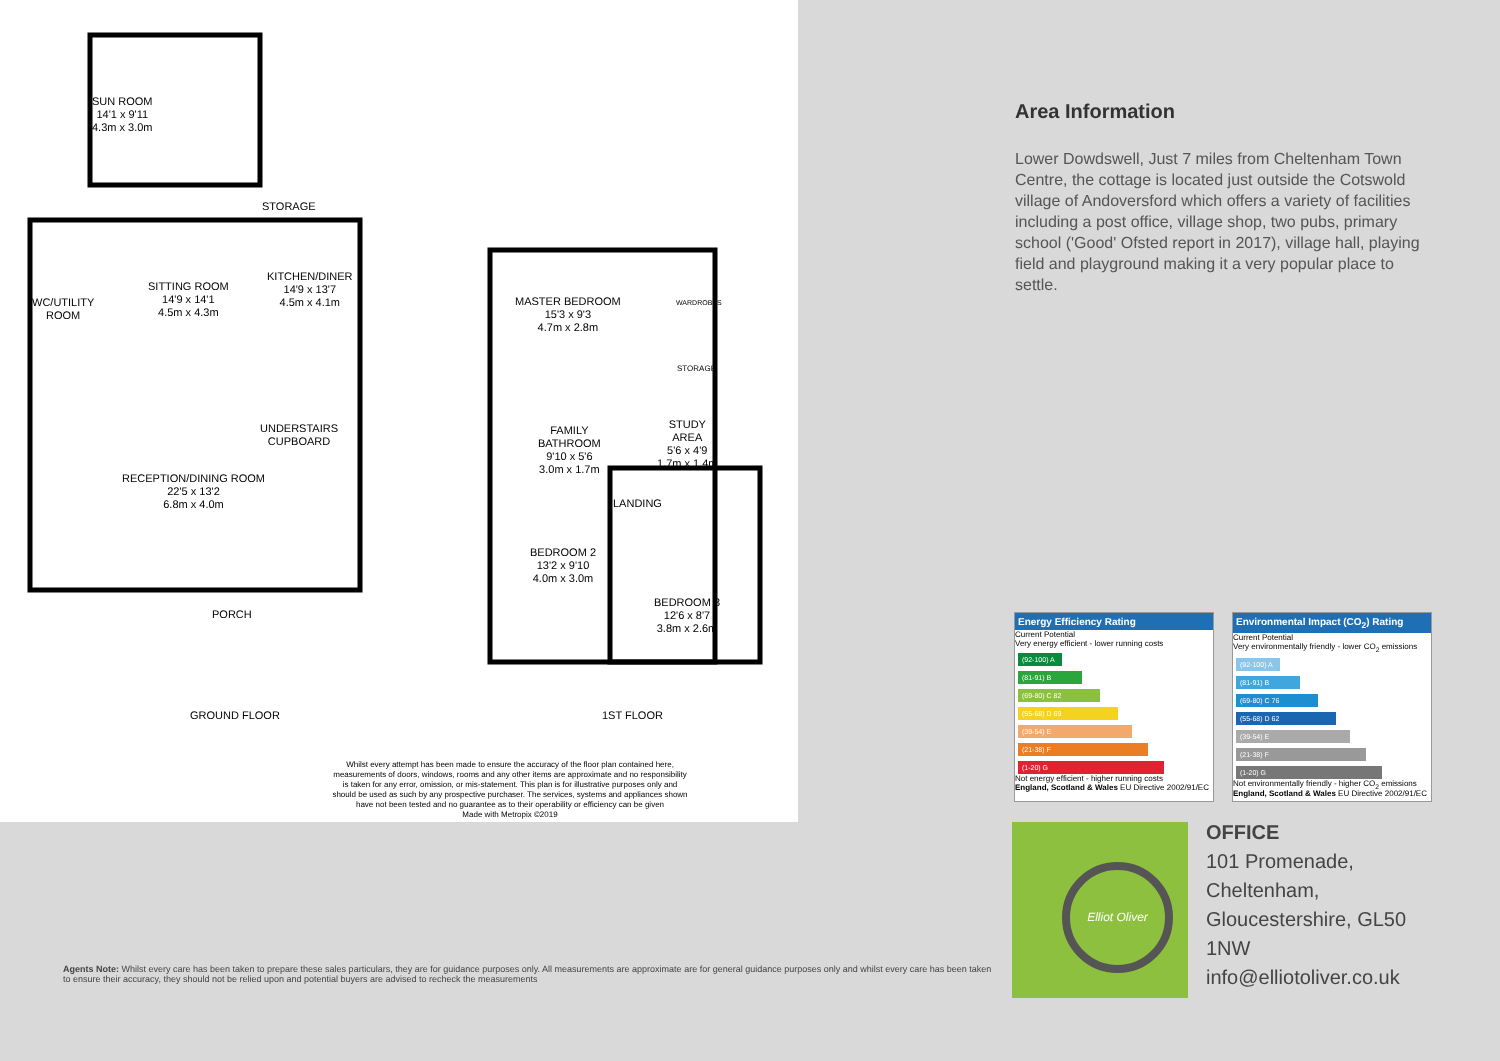SUN ROOM
14'1 x 9'11
4.3m x 3.0m
STORAGE
SITTING ROOM
14'9 x 14'1
4.5m x 4.3m
KITCHEN/DINER
14'9 x 13'7
4.5m x 4.1m
WC/UTILITY
ROOM
UNDERSTAIRS
CUPBOARD
RECEPTION/DINING ROOM
22'5 x 13'2
6.8m x 4.0m
PORCH
MASTER BEDROOM
15'3 x 9'3
4.7m x 2.8m
WARDROBES
STORAGE
FAMILY
BATHROOM
9'10 x 5'6
3.0m x 1.7m
STUDY
AREA
5'6 x 4'9
1.7m x 1.4m
LANDING
BEDROOM 2
13'2 x 9'10
4.0m x 3.0m
BEDROOM 3
12'6 x 8'7
3.8m x 2.6m
GROUND FLOOR 1ST FLOOR
Whilst every attempt has been made to ensure the accuracy of the floor plan contained here, measurements of doors, windows, rooms and any other items are approximate and no responsibility is taken for any error, omission, or mis-statement. This plan is for illustrative purposes only and should be used as such by any prospective purchaser. The services, systems and appliances shown have not been tested and no guarantee as to their operability or efficiency can be given
Made with Metropix ©2019
Area Information
Lower Dowdswell, Just 7 miles from Cheltenham Town Centre, the cottage is located just outside the Cotswold village of Andoversford which offers a variety of facilities including a post office, village shop, two pubs, primary school ('Good' Ofsted report in 2017), village hall, playing field and playground making it a very popular place to settle.
Energy Efficiency Rating
Current Potential
Very energy efficient - lower running costs
(92-100) A
(81-91) B
(69-80) C 82
(55-68) D 69
(39-54) E
(21-38) F
(1-20) G
Not energy efficient - higher running costs
England, Scotland & Wales EU Directive 2002/91/EC
Environmental Impact (CO<sub>2</sub>) Rating
Current Potential
Very environmentally friendly - lower CO<sub>2</sub> emissions
(92-100) A
(81-91) B
(69-80) C 76
(55-68) D 62
(39-54) E
(21-38) F
(1-20) G
Not environmentally friendly - higher CO<sub>2</sub> emissions
England, Scotland & Wales EU Directive 2002/91/EC
Elliot Oliver
OFFICE
101 Promenade,
Cheltenham,
Gloucestershire, GL50
1NW
info@elliotoliver.co.uk
Agents Note: Whilst every care has been taken to prepare these sales particulars, they are for guidance purposes only. All measurements are approximate are for general guidance purposes only and whilst every care has been taken to ensure their accuracy, they should not be relied upon and potential buyers are advised to recheck the measurements